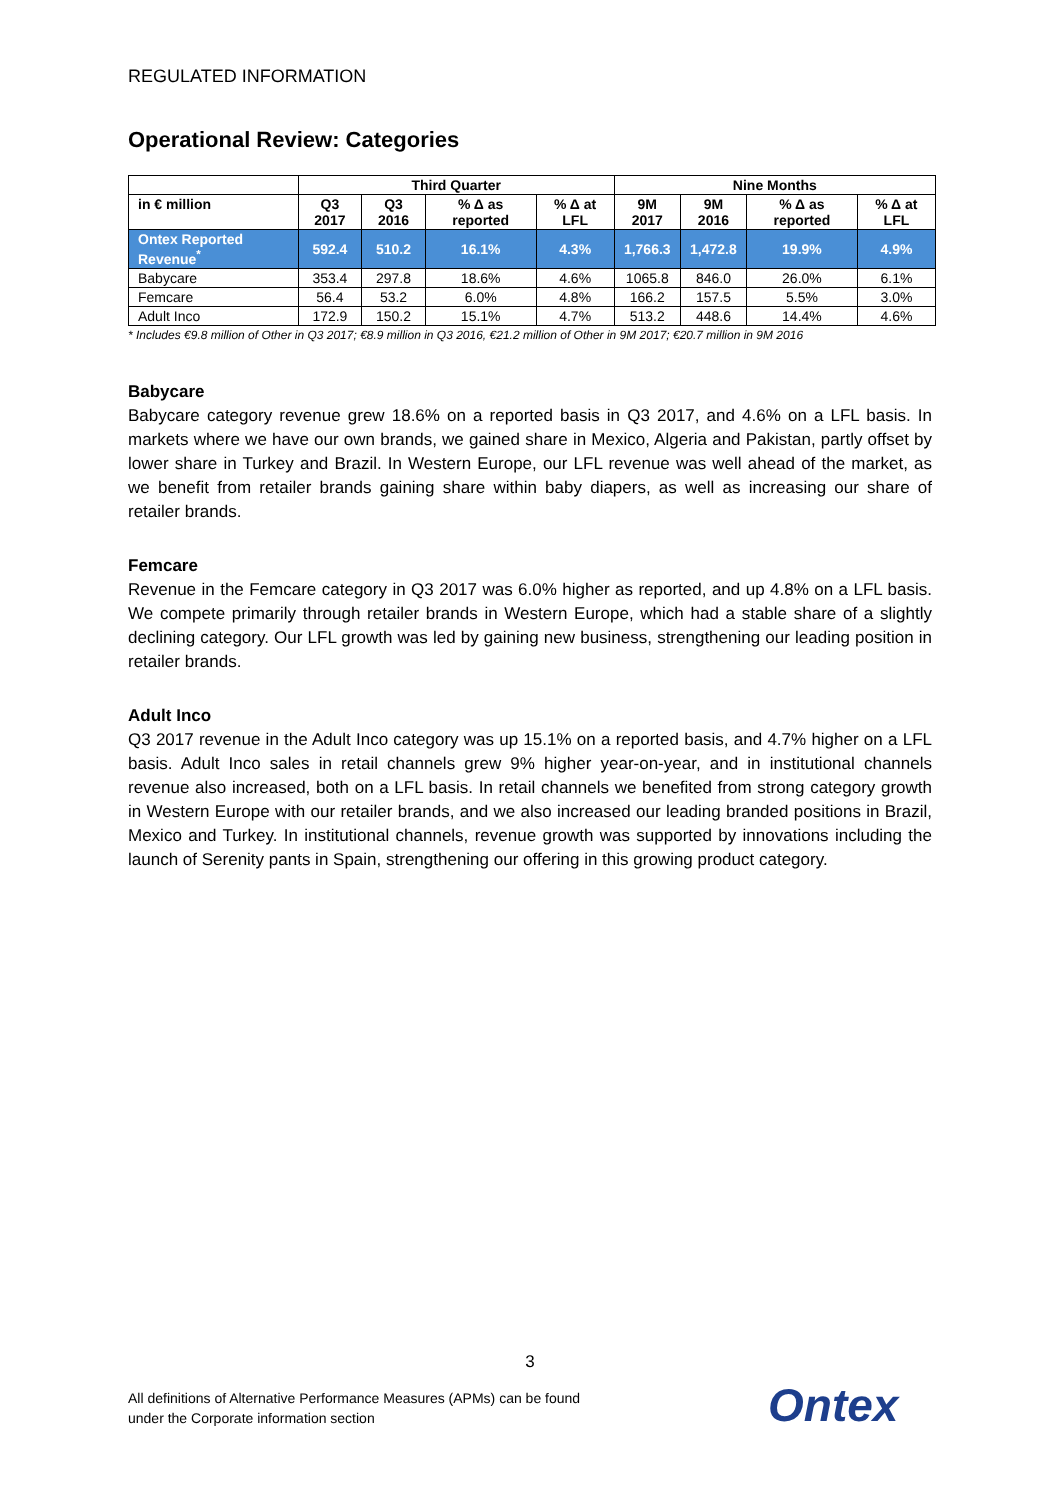REGULATED INFORMATION
Operational Review: Categories
| | Third Quarter | | | | Nine Months | | | |
| --- | --- | --- | --- | --- | --- | --- | --- | --- |
| in € million | Q3 2017 | Q3 2016 | % Δ as reported | % Δ at LFL | 9M 2017 | 9M 2016 | % Δ as reported | % Δ at LFL |
| Ontex Reported Revenue<sup>*</sup> | 592.4 | 510.2 | 16.1% | 4.3% | 1,766.3 | 1,472.8 | 19.9% | 4.9% |
| Babycare | 353.4 | 297.8 | 18.6% | 4.6% | 1065.8 | 846.0 | 26.0% | 6.1% |
| Femcare | 56.4 | 53.2 | 6.0% | 4.8% | 166.2 | 157.5 | 5.5% | 3.0% |
| Adult Inco | 172.9 | 150.2 | 15.1% | 4.7% | 513.2 | 448.6 | 14.4% | 4.6% |
* Includes €9.8 million of Other in Q3 2017; €8.9 million in Q3 2016, €21.2 million of Other in 9M 2017; €20.7 million in 9M 2016
Babycare
Babycare category revenue grew 18.6% on a reported basis in Q3 2017, and 4.6% on a LFL basis. In markets where we have our own brands, we gained share in Mexico, Algeria and Pakistan, partly offset by lower share in Turkey and Brazil. In Western Europe, our LFL revenue was well ahead of the market, as we benefit from retailer brands gaining share within baby diapers, as well as increasing our share of retailer brands.
Femcare
Revenue in the Femcare category in Q3 2017 was 6.0% higher as reported, and up 4.8% on a LFL basis. We compete primarily through retailer brands in Western Europe, which had a stable share of a slightly declining category. Our LFL growth was led by gaining new business, strengthening our leading position in retailer brands.
Adult Inco
Q3 2017 revenue in the Adult Inco category was up 15.1% on a reported basis, and 4.7% higher on a LFL basis. Adult Inco sales in retail channels grew 9% higher year-on-year, and in institutional channels revenue also increased, both on a LFL basis. In retail channels we benefited from strong category growth in Western Europe with our retailer brands, and we also increased our leading branded positions in Brazil, Mexico and Turkey. In institutional channels, revenue growth was supported by innovations including the launch of Serenity pants in Spain, strengthening our offering in this growing product category.
3
All definitions of Alternative Performance Measures (APMs) can be found
under the Corporate information section
Ontex